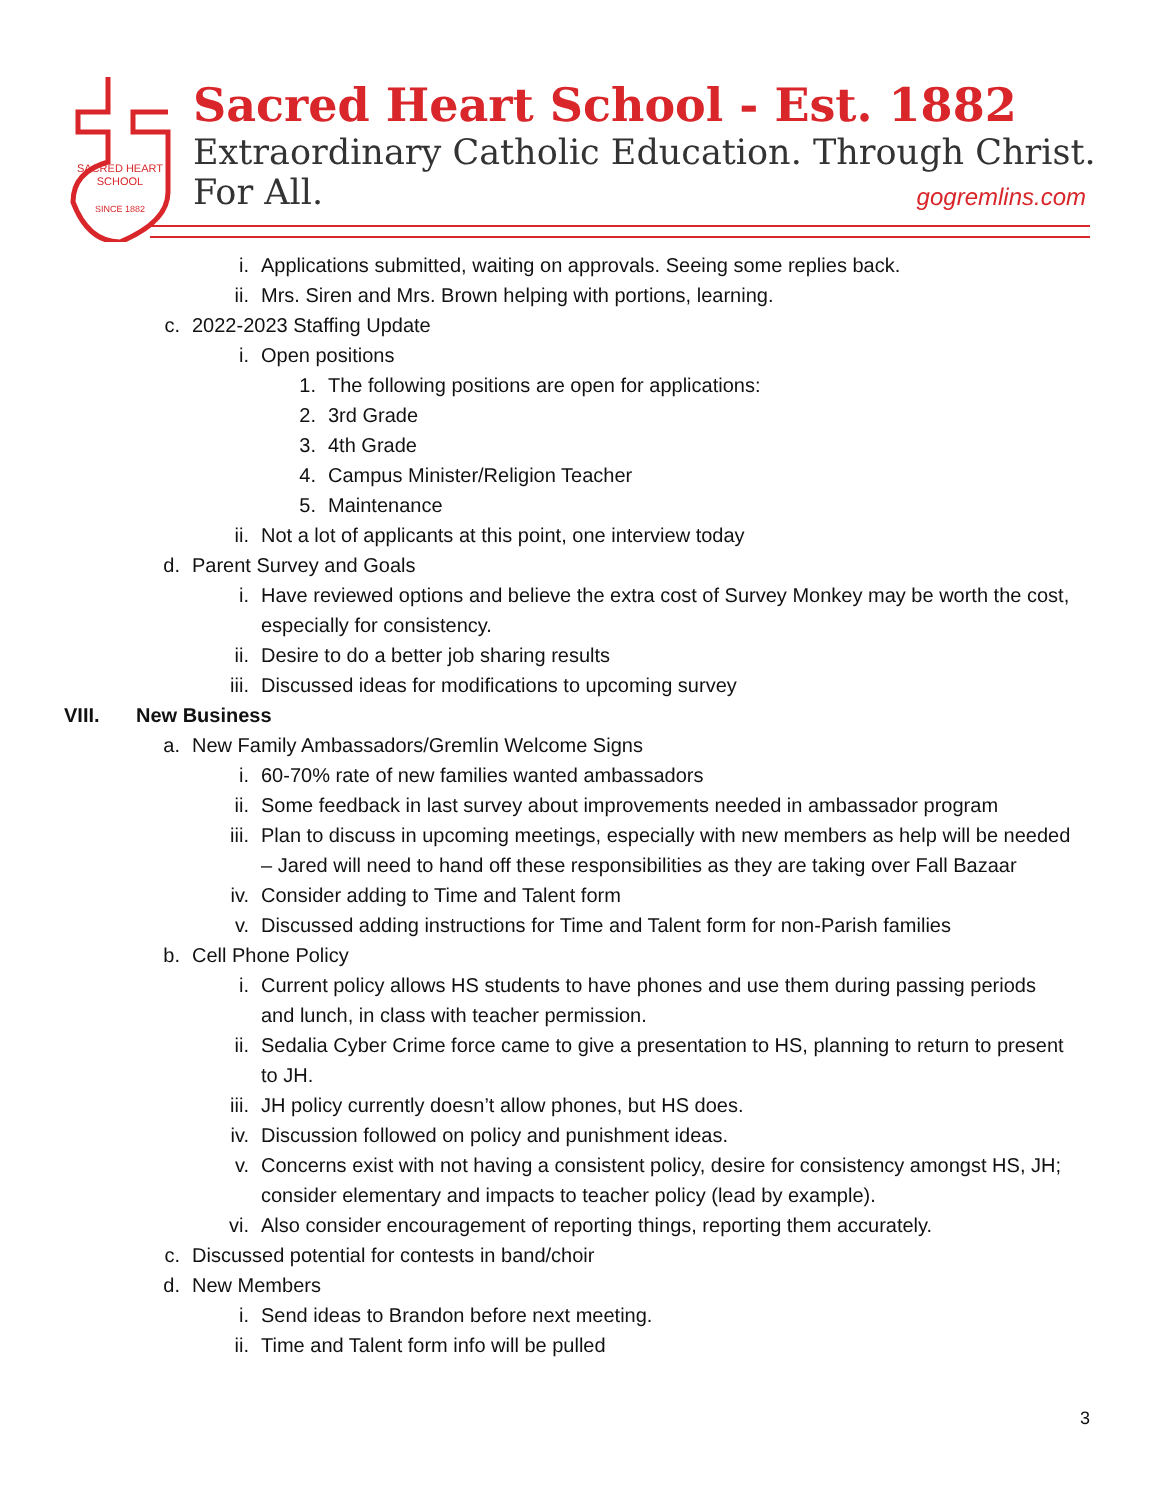SACRED HEART
SCHOOL
SINCE 1882
Sacred Heart School - Est. 1882
Extraordinary Catholic Education. Through Christ. For All.
gogremlins.com
i. Applications submitted, waiting on approvals. Seeing some replies back.
ii. Mrs. Siren and Mrs. Brown helping with portions, learning.
c. 2022-2023 Staffing Update
i. Open positions
1. The following positions are open for applications:
2. 3rd Grade
3. 4th Grade
4. Campus Minister/Religion Teacher
5. Maintenance
ii. Not a lot of applicants at this point, one interview today
d. Parent Survey and Goals
i. Have reviewed options and believe the extra cost of Survey Monkey may be worth the cost, especially for consistency.
ii. Desire to do a better job sharing results
iii. Discussed ideas for modifications to upcoming survey
VIII. New Business
a. New Family Ambassadors/Gremlin Welcome Signs
i. 60-70% rate of new families wanted ambassadors
ii. Some feedback in last survey about improvements needed in ambassador program
iii. Plan to discuss in upcoming meetings, especially with new members as help will be needed – Jared will need to hand off these responsibilities as they are taking over Fall Bazaar
iv. Consider adding to Time and Talent form
v. Discussed adding instructions for Time and Talent form for non-Parish families
b. Cell Phone Policy
i. Current policy allows HS students to have phones and use them during passing periods and lunch, in class with teacher permission.
ii. Sedalia Cyber Crime force came to give a presentation to HS, planning to return to present to JH.
iii. JH policy currently doesn’t allow phones, but HS does.
iv. Discussion followed on policy and punishment ideas.
v. Concerns exist with not having a consistent policy, desire for consistency amongst HS, JH; consider elementary and impacts to teacher policy (lead by example).
vi. Also consider encouragement of reporting things, reporting them accurately.
c. Discussed potential for contests in band/choir
d. New Members
i. Send ideas to Brandon before next meeting.
ii. Time and Talent form info will be pulled
3